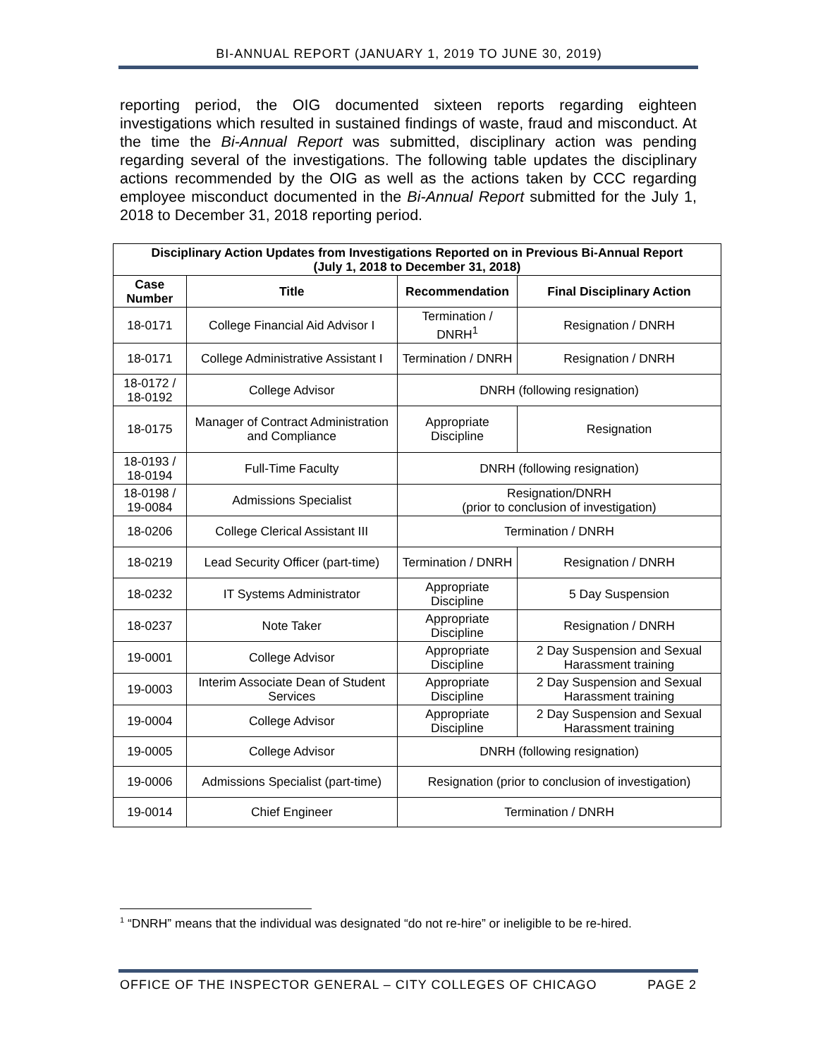BI-ANNUAL REPORT (JANUARY 1, 2019 TO JUNE 30, 2019)
reporting period, the OIG documented sixteen reports regarding eighteen investigations which resulted in sustained findings of waste, fraud and misconduct. At the time the Bi-Annual Report was submitted, disciplinary action was pending regarding several of the investigations. The following table updates the disciplinary actions recommended by the OIG as well as the actions taken by CCC regarding employee misconduct documented in the Bi-Annual Report submitted for the July 1, 2018 to December 31, 2018 reporting period.
| Disciplinary Action Updates from Investigations Reported on in Previous Bi-Annual Report (July 1, 2018 to December 31, 2018) | | | |
| --- | --- | --- | --- |
| Case Number | Title | Recommendation | Final Disciplinary Action |
| 18-0171 | College Financial Aid Advisor I | Termination / DNRH<sup>1</sup> | Resignation / DNRH |
| 18-0171 | College Administrative Assistant I | Termination / DNRH | Resignation / DNRH |
| 18-0172 / 18-0192 | College Advisor | DNRH (following resignation) | |
| 18-0175 | Manager of Contract Administration and Compliance | Appropriate Discipline | Resignation |
| 18-0193 / 18-0194 | Full-Time Faculty | DNRH (following resignation) | |
| 18-0198 / 19-0084 | Admissions Specialist | Resignation/DNRH (prior to conclusion of investigation) | |
| 18-0206 | College Clerical Assistant III | Termination / DNRH | |
| 18-0219 | Lead Security Officer (part-time) | Termination / DNRH | Resignation / DNRH |
| 18-0232 | IT Systems Administrator | Appropriate Discipline | 5 Day Suspension |
| 18-0237 | Note Taker | Appropriate Discipline | Resignation / DNRH |
| 19-0001 | College Advisor | Appropriate Discipline | 2 Day Suspension and Sexual Harassment training |
| 19-0003 | Interim Associate Dean of Student Services | Appropriate Discipline | 2 Day Suspension and Sexual Harassment training |
| 19-0004 | College Advisor | Appropriate Discipline | 2 Day Suspension and Sexual Harassment training |
| 19-0005 | College Advisor | DNRH (following resignation) | |
| 19-0006 | Admissions Specialist (part-time) | Resignation (prior to conclusion of investigation) | |
| 19-0014 | Chief Engineer | Termination / DNRH | |
<sup>1</sup> “DNRH” means that the individual was designated “do not re-hire” or ineligible to be re-hired.
OFFICE OF THE INSPECTOR GENERAL – CITY COLLEGES OF CHICAGO PAGE 2